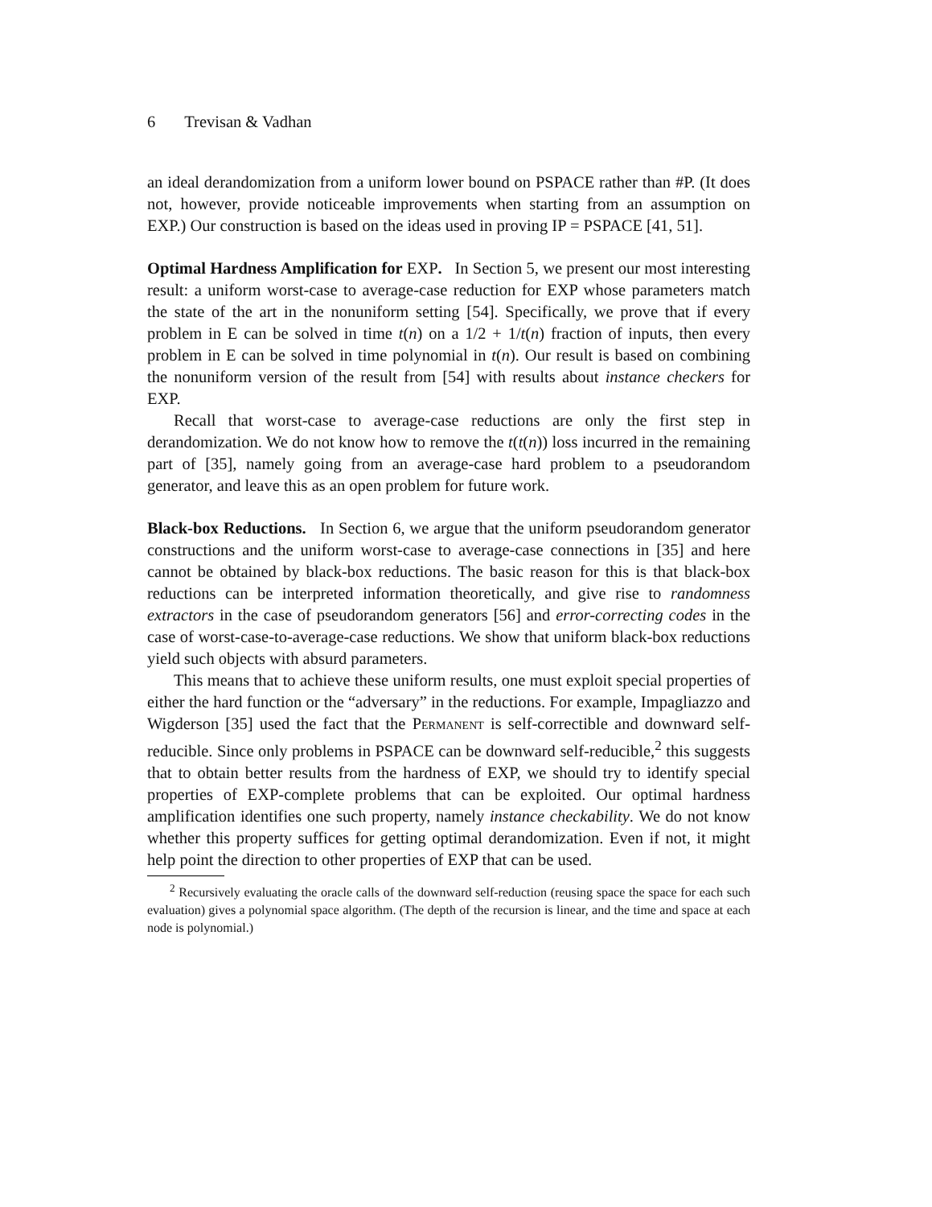6 Trevisan & Vadhan
an ideal derandomization from a uniform lower bound on PSPACE rather than #P. (It does not, however, provide noticeable improvements when starting from an assumption on EXP.) Our construction is based on the ideas used in proving IP = PSPACE [41, 51].
Optimal Hardness Amplification for EXP. In Section 5, we present our most interesting result: a uniform worst-case to average-case reduction for EXP whose parameters match the state of the art in the nonuniform setting [54]. Specifically, we prove that if every problem in E can be solved in time t(n) on a 1/2 + 1/t(n) fraction of inputs, then every problem in E can be solved in time polynomial in t(n). Our result is based on combining the nonuniform version of the result from [54] with results about instance checkers for EXP.
Recall that worst-case to average-case reductions are only the first step in derandomization. We do not know how to remove the t(t(n)) loss incurred in the remaining part of [35], namely going from an average-case hard problem to a pseudorandom generator, and leave this as an open problem for future work.
Black-box Reductions. In Section 6, we argue that the uniform pseudorandom generator constructions and the uniform worst-case to average-case connections in [35] and here cannot be obtained by black-box reductions. The basic reason for this is that black-box reductions can be interpreted information theoretically, and give rise to randomness extractors in the case of pseudorandom generators [56] and error-correcting codes in the case of worst-case-to-average-case reductions. We show that uniform black-box reductions yield such objects with absurd parameters.
This means that to achieve these uniform results, one must exploit special properties of either the hard function or the “adversary” in the reductions. For example, Impagliazzo and Wigderson [35] used the fact that the Permanent is self-correctible and downward self-reducible. Since only problems in PSPACE can be downward self-reducible,<sup>2</sup> this suggests that to obtain better results from the hardness of EXP, we should try to identify special properties of EXP-complete problems that can be exploited. Our optimal hardness amplification identifies one such property, namely instance checkability. We do not know whether this property suffices for getting optimal derandomization. Even if not, it might help point the direction to other properties of EXP that can be used.
<sup>2</sup> Recursively evaluating the oracle calls of the downward self-reduction (reusing space the space for each such evaluation) gives a polynomial space algorithm. (The depth of the recursion is linear, and the time and space at each node is polynomial.)